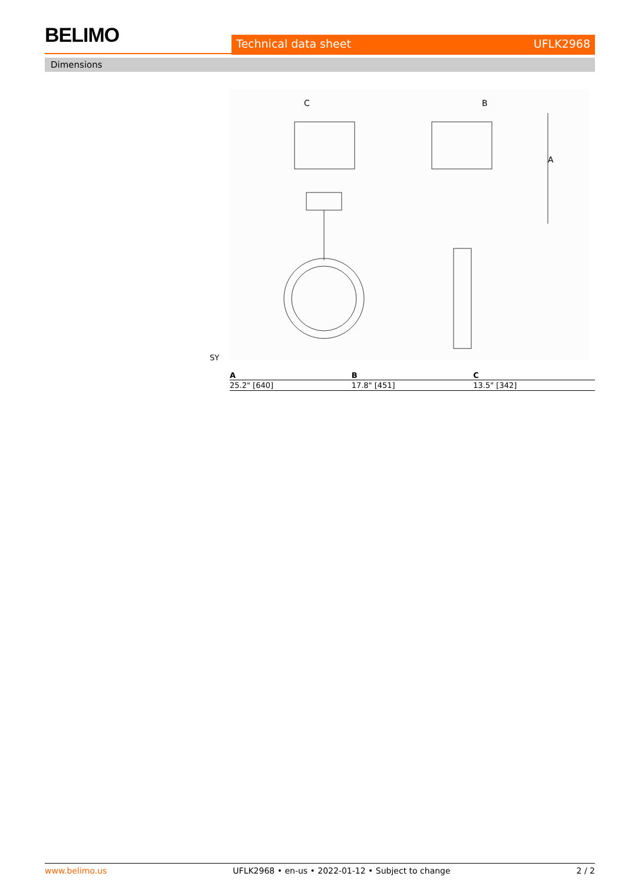BELIMO
Technical data sheet UFLK2968
Dimensions
C
B
A
SY
| A | B | C |
| --- | --- | --- |
| 25.2" [640] | 17.8" [451] | 13.5" [342] |
www.belimo.us UFLK2968 • en-us • 2022-01-12 • Subject to change 2 / 2